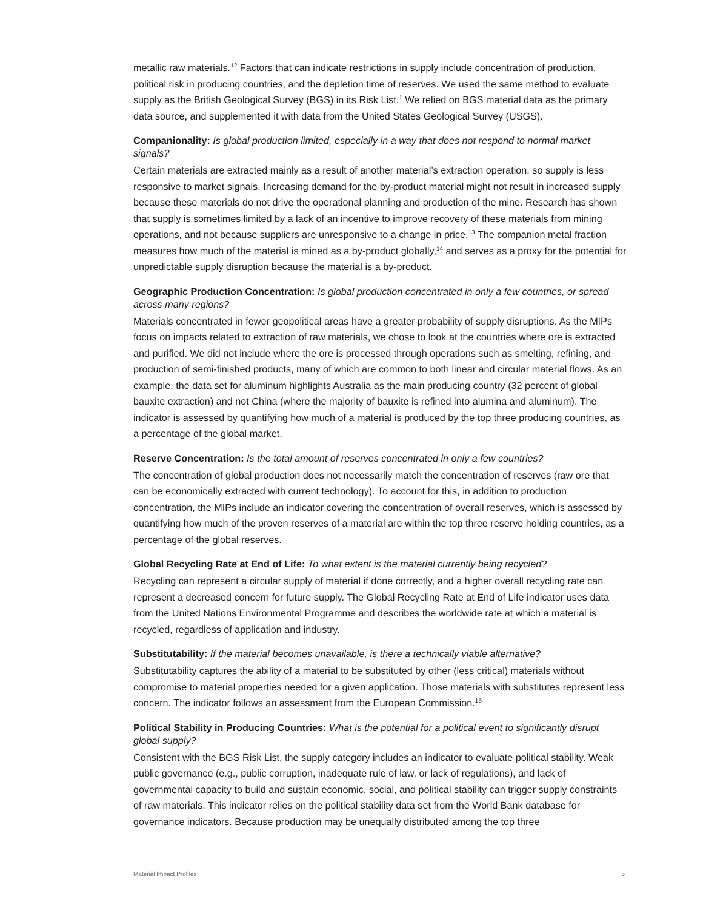metallic raw materials.<sup>12</sup> Factors that can indicate restrictions in supply include concentration of production, political risk in producing countries, and the depletion time of reserves. We used the same method to evaluate supply as the British Geological Survey (BGS) in its Risk List.<sup>1</sup> We relied on BGS material data as the primary data source, and supplemented it with data from the United States Geological Survey (USGS).
Companionality: Is global production limited, especially in a way that does not respond to normal market signals?
Certain materials are extracted mainly as a result of another material’s extraction operation, so supply is less responsive to market signals. Increasing demand for the by-product material might not result in increased supply because these materials do not drive the operational planning and production of the mine. Research has shown that supply is sometimes limited by a lack of an incentive to improve recovery of these materials from mining operations, and not because suppliers are unresponsive to a change in price.<sup>13</sup> The companion metal fraction measures how much of the material is mined as a by-product globally,<sup>14</sup> and serves as a proxy for the potential for unpredictable supply disruption because the material is a by-product.
Geographic Production Concentration: Is global production concentrated in only a few countries, or spread across many regions?
Materials concentrated in fewer geopolitical areas have a greater probability of supply disruptions. As the MIPs focus on impacts related to extraction of raw materials, we chose to look at the countries where ore is extracted and purified. We did not include where the ore is processed through operations such as smelting, refining, and production of semi-finished products, many of which are common to both linear and circular material flows. As an example, the data set for aluminum highlights Australia as the main producing country (32 percent of global bauxite extraction) and not China (where the majority of bauxite is refined into alumina and aluminum). The indicator is assessed by quantifying how much of a material is produced by the top three producing countries, as a percentage of the global market.
Reserve Concentration: Is the total amount of reserves concentrated in only a few countries?
The concentration of global production does not necessarily match the concentration of reserves (raw ore that can be economically extracted with current technology). To account for this, in addition to production concentration, the MIPs include an indicator covering the concentration of overall reserves, which is assessed by quantifying how much of the proven reserves of a material are within the top three reserve holding countries, as a percentage of the global reserves.
Global Recycling Rate at End of Life: To what extent is the material currently being recycled?
Recycling can represent a circular supply of material if done correctly, and a higher overall recycling rate can represent a decreased concern for future supply. The Global Recycling Rate at End of Life indicator uses data from the United Nations Environmental Programme and describes the worldwide rate at which a material is recycled, regardless of application and industry.
Substitutability: If the material becomes unavailable, is there a technically viable alternative?
Substitutability captures the ability of a material to be substituted by other (less critical) materials without compromise to material properties needed for a given application. Those materials with substitutes represent less concern. The indicator follows an assessment from the European Commission.<sup>15</sup>
Political Stability in Producing Countries: What is the potential for a political event to significantly disrupt global supply?
Consistent with the BGS Risk List, the supply category includes an indicator to evaluate political stability. Weak public governance (e.g., public corruption, inadequate rule of law, or lack of regulations), and lack of governmental capacity to build and sustain economic, social, and political stability can trigger supply constraints of raw materials. This indicator relies on the political stability data set from the World Bank database for governance indicators. Because production may be unequally distributed among the top three
Material Impact Profiles 5